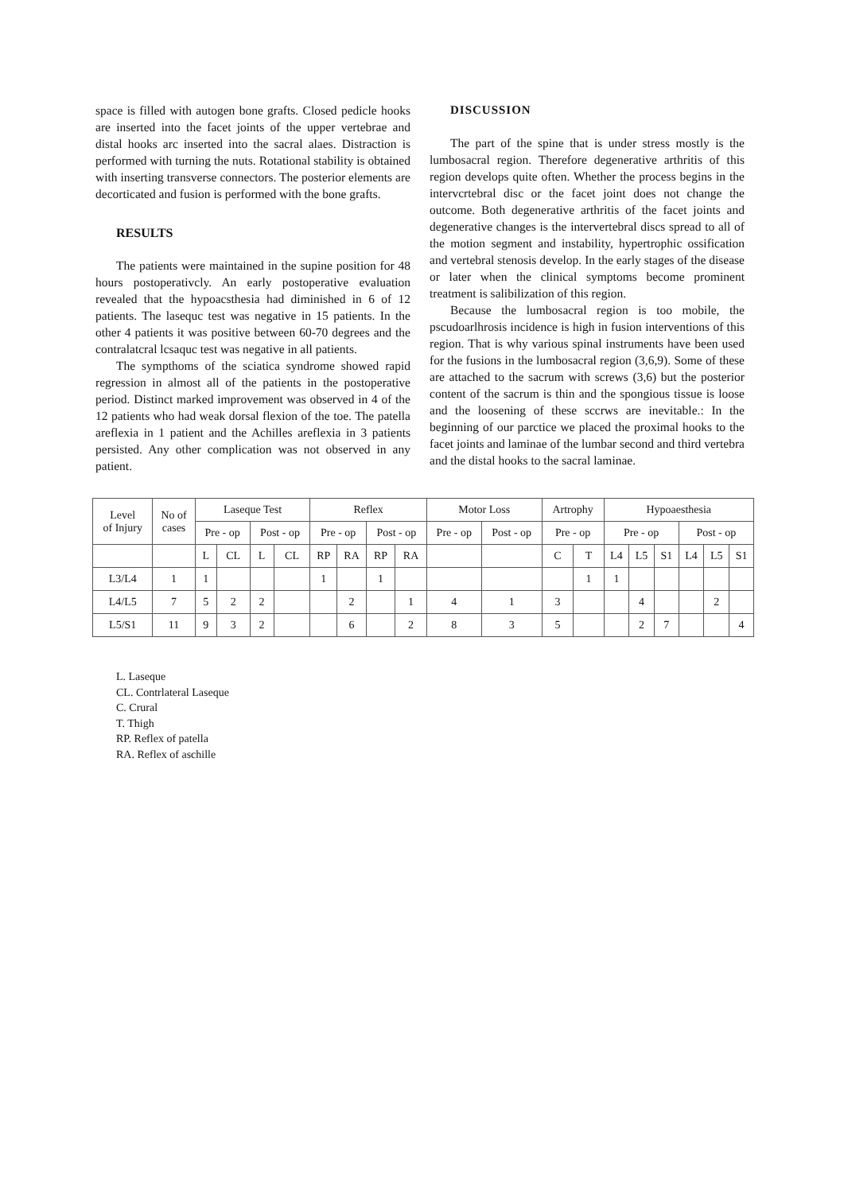space is filled with autogen bone grafts. Closed pedicle hooks are inserted into the facet joints of the upper vertebrae and distal hooks arc inserted into the sacral alaes. Distraction is performed with turning the nuts. Rotational stability is obtained with inserting transverse connectors. The posterior elements are decorticated and fusion is performed with the bone grafts.
RESULTS
The patients were maintained in the supine position for 48 hours postoperativcly. An early postoperative evaluation revealed that the hypoacsthesia had diminished in 6 of 12 patients. The lasequc test was negative in 15 patients. In the other 4 patients it was positive between 60-70 degrees and the contralatcral lcsaquc test was negative in all patients.
The sympthoms of the sciatica syndrome showed rapid regression in almost all of the patients in the postoperative period. Distinct marked improvement was observed in 4 of the 12 patients who had weak dorsal flexion of the toe. The patella areflexia in 1 patient and the Achilles areflexia in 3 patients persisted. Any other complication was not observed in any patient.
DISCUSSION
The part of the spine that is under stress mostly is the lumbosacral region. Therefore degenerative arthritis of this region develops quite often. Whether the process begins in the intervcrtebral disc or the facet joint does not change the outcome. Both degenerative arthritis of the facet joints and degenerative changes is the intervertebral discs spread to all of the motion segment and instability, hypertrophic ossification and vertebral stenosis develop. In the early stages of the disease or later when the clinical symptoms become prominent treatment is salibilization of this region.
Because the lumbosacral region is too mobile, the pscudoarlhrosis incidence is high in fusion interventions of this region. That is why various spinal instruments have been used for the fusions in the lumbosacral region (3,6,9). Some of these are attached to the sacrum with screws (3,6) but the posterior content of the sacrum is thin and the spongious tissue is loose and the loosening of these sccrws are inevitable.: In the beginning of our parctice we placed the proximal hooks to the facet joints and laminae of the lumbar second and third vertebra and the distal hooks to the sacral laminae.
| Level of Injury | No of cases | Laseque Test | | | | Reflex | | | | Motor Loss | | Artrophy | | Hypoaesthesia | | | | | |
| --- | --- | --- | --- | --- | --- | --- | --- | --- | --- | --- | --- | --- | --- | --- | --- | --- | --- | --- | --- |
| | | Pre - op | | Post - op | | Pre - op | | Post - op | | Pre - op | Post - op | Pre - op | | Pre - op | | | Post - op | | |
| | | L | CL | L | CL | RP | RA | RP | RA | | | C | T | L4 | L5 | S1 | L4 | L5 | S1 |
| L3/L4 | 1 | 1 | | | | 1 | | 1 | | | | | 1 | 1 | | | | | |
| L4/L5 | 7 | 5 | 2 | 2 | | | 2 | | 1 | 4 | 1 | 3 | | | 4 | | | 2 | |
| L5/S1 | 11 | 9 | 3 | 2 | | | 6 | | 2 | 8 | 3 | 5 | | | 2 | 7 | | | 4 |
L. Laseque
CL. Contrlateral Laseque
C. Crural
T. Thigh
RP. Reflex of patella
RA. Reflex of aschille